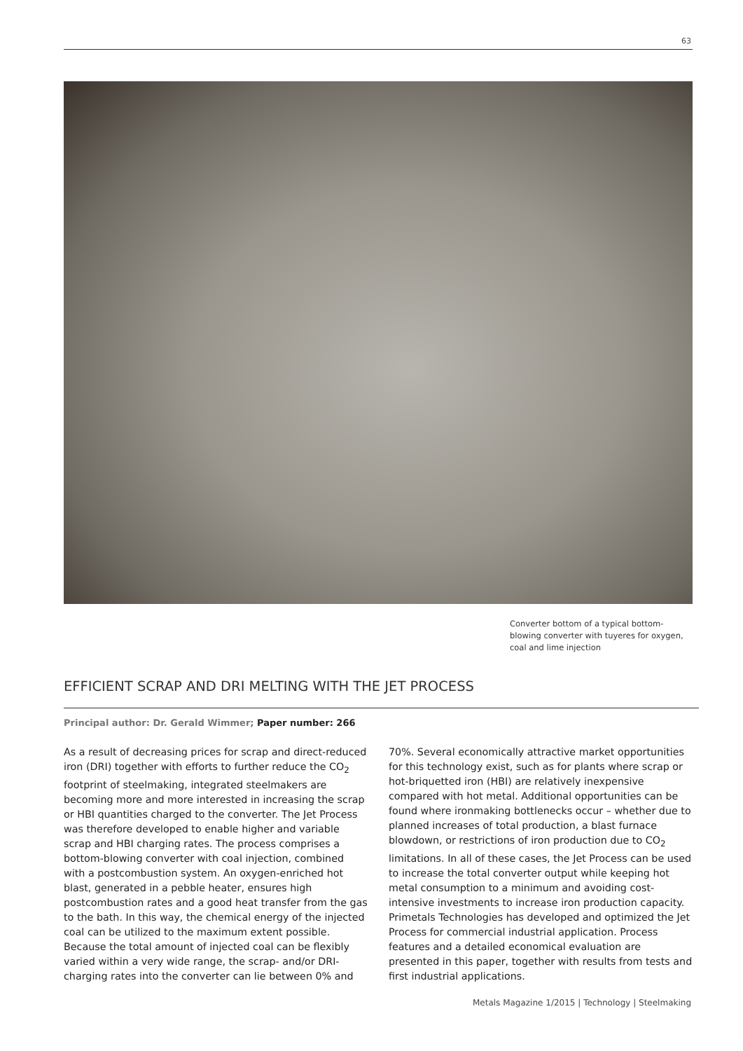63
Converter bottom of a typical bottom-blowing converter with tuyeres for oxygen, coal and lime injection
EFFICIENT SCRAP AND DRI MELTING WITH THE JET PROCESS
Principal author: Dr. Gerald Wimmer; Paper number: 266
As a result of decreasing prices for scrap and direct-reduced iron (DRI) together with efforts to further reduce the CO<sub>2</sub> footprint of steelmaking, integrated steelmakers are becoming more and more interested in increasing the scrap or HBI quantities charged to the converter. The Jet Process was therefore developed to enable higher and variable scrap and HBI charging rates. The process comprises a bottom-blowing converter with coal injection, combined with a postcombustion system. An oxygen-enriched hot blast, generated in a pebble heater, ensures high postcombustion rates and a good heat transfer from the gas to the bath. In this way, the chemical energy of the injected coal can be utilized to the maximum extent possible. Because the total amount of injected coal can be flexibly varied within a very wide range, the scrap- and/or DRI-charging rates into the converter can lie between 0% and 70%. Several economically attractive market opportunities for this technology exist, such as for plants where scrap or hot-briquetted iron (HBI) are relatively inexpensive compared with hot metal. Additional opportunities can be found where ironmaking bottlenecks occur – whether due to planned increases of total production, a blast furnace blowdown, or restrictions of iron production due to CO<sub>2</sub> limitations. In all of these cases, the Jet Process can be used to increase the total converter output while keeping hot metal consumption to a minimum and avoiding cost-intensive investments to increase iron production capacity. Primetals Technologies has developed and optimized the Jet Process for commercial industrial application. Process features and a detailed economical evaluation are presented in this paper, together with results from tests and first industrial applications.
Metals Magazine 1/2015 | Technology | Steelmaking